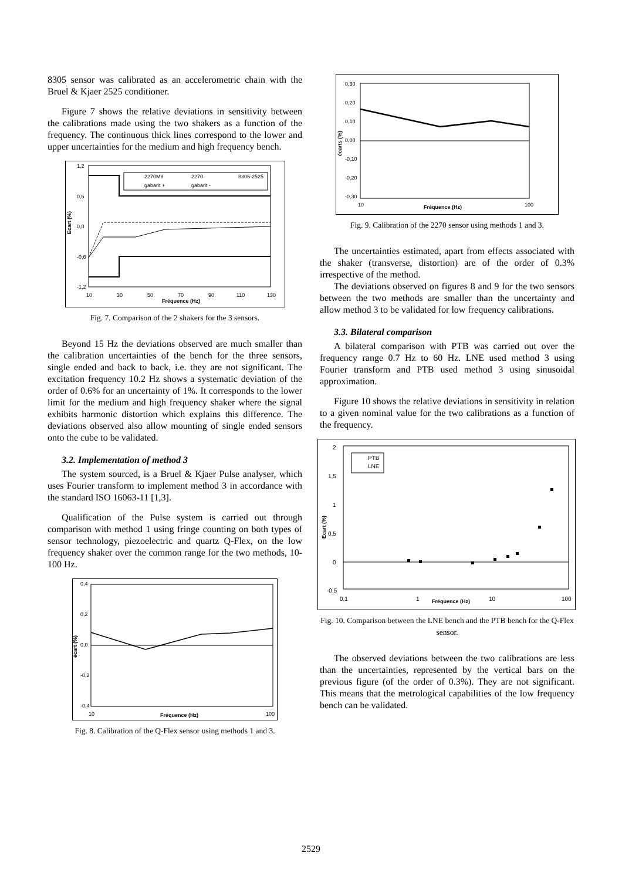8305 sensor was calibrated as an accelerometric chain with the Bruel & Kjaer 2525 conditioner.
Figure 7 shows the relative deviations in sensitivity between the calibrations made using the two shakers as a function of the frequency. The continuous thick lines correspond to the lower and upper uncertainties for the medium and high frequency bench.
1,2
0,6
0,0
-0,6
-1,2
Ecart (%)
10
30
50
70
90
110
130
Fréquence (Hz)
2270M8
2270
8305-2525
gabarit +
gabarit -
Fig. 7. Comparison of the 2 shakers for the 3 sensors.
Beyond 15 Hz the deviations observed are much smaller than the calibration uncertainties of the bench for the three sensors, single ended and back to back, i.e. they are not significant. The excitation frequency 10.2 Hz shows a systematic deviation of the order of 0.6% for an uncertainty of 1%. It corresponds to the lower limit for the medium and high frequency shaker where the signal exhibits harmonic distortion which explains this difference. The deviations observed also allow mounting of single ended sensors onto the cube to be validated.
3.2. Implementation of method 3
The system sourced, is a Bruel & Kjaer Pulse analyser, which uses Fourier transform to implement method 3 in accordance with the standard ISO 16063-11 [1,3].
Qualification of the Pulse system is carried out through comparison with method 1 using fringe counting on both types of sensor technology, piezoelectric and quartz Q-Flex, on the low frequency shaker over the common range for the two methods, 10-100 Hz.
0,4
0,2
0,0
-0,2
-0,4
écart (%)
10
100
Fréquence (Hz)
Fig. 8. Calibration of the Q-Flex sensor using methods 1 and 3.
0,30
0,20
0,10
0,00
-0,10
-0,20
-0,30
écarts (%)
10
100
Fréquence (Hz)
Fig. 9. Calibration of the 2270 sensor using methods 1 and 3.
The uncertainties estimated, apart from effects associated with the shaker (transverse, distortion) are of the order of 0.3% irrespective of the method.
The deviations observed on figures 8 and 9 for the two sensors between the two methods are smaller than the uncertainty and allow method 3 to be validated for low frequency calibrations.
3.3. Bilateral comparison
A bilateral comparison with PTB was carried out over the frequency range 0.7 Hz to 60 Hz. LNE used method 3 using Fourier transform and PTB used method 3 using sinusoidal approximation.
Figure 10 shows the relative deviations in sensitivity in relation to a given nominal value for the two calibrations as a function of the frequency.
2
1,5
1
0,5
0
-0,5
Ecart (%)
0,1
1
10
100
Fréquence (Hz)
PTB
LNE
Fig. 10. Comparison between the LNE bench and the PTB bench for the Q-Flex sensor.
The observed deviations between the two calibrations are less than the uncertainties, represented by the vertical bars on the previous figure (of the order of 0.3%). They are not significant. This means that the metrological capabilities of the low frequency bench can be validated.
2529